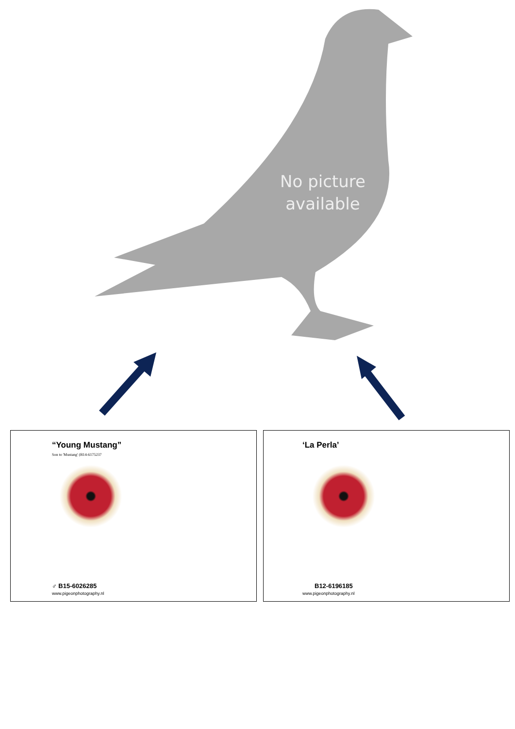No picture available
“Young Mustang”
Son to 'Mustang' (B14-6175237
♂ B15-6026285
www.pigeonphotography.nl
‘La Perla’
B12-6196185
www.pigeonphotography.nl